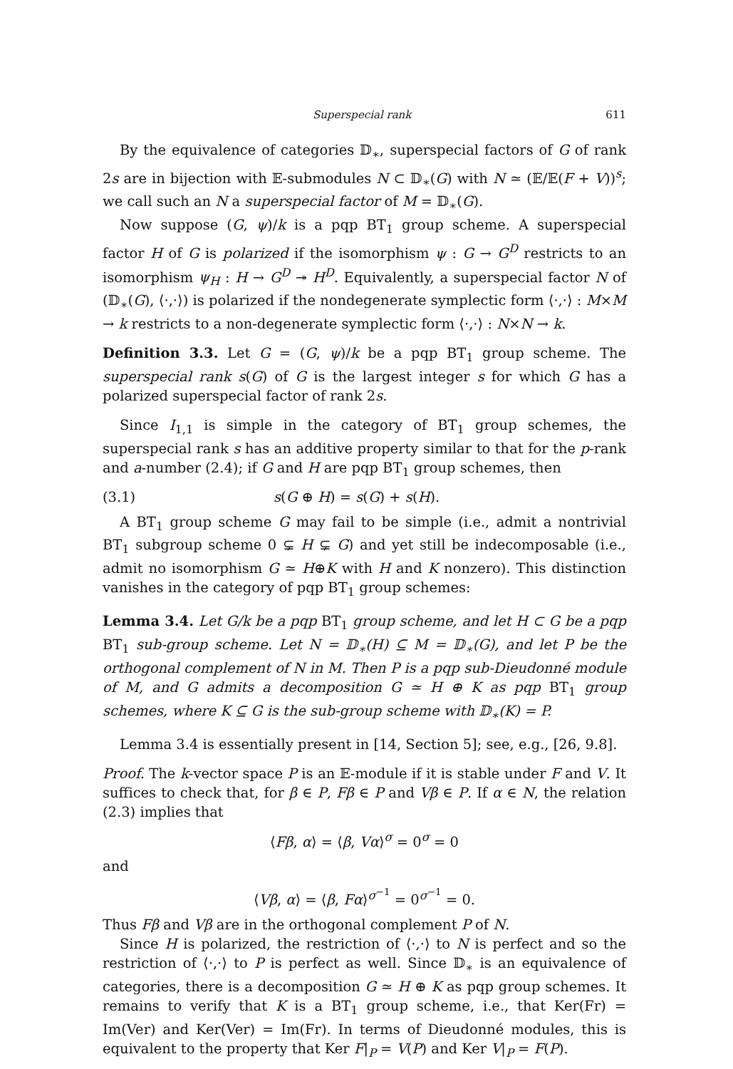Superspecial rank 611
By the equivalence of categories 𝔻<sub>∗</sub>, superspecial factors of G of rank 2s are in bijection with 𝔼-submodules N ⊂ 𝔻<sub>∗</sub>(G) with N ≃ (𝔼/𝔼(F + V))<sup>s</sup>; we call such an N a superspecial factor of M = 𝔻<sub>∗</sub>(G).
Now suppose (G, ψ)/k is a pqp BT<sub>1</sub> group scheme. A superspecial factor H of G is polarized if the isomorphism ψ : G → G<sup>D</sup> restricts to an isomorphism ψ<sub>H</sub> : H → G<sup>D</sup> ↠ H<sup>D</sup>. Equivalently, a superspecial factor N of (𝔻<sub>∗</sub>(G), ⟨·,·⟩) is polarized if the nondegenerate symplectic form ⟨·,·⟩ : M×M → k restricts to a non-degenerate symplectic form ⟨·,·⟩ : N×N → k.
Definition 3.3. Let G = (G, ψ)/k be a pqp BT<sub>1</sub> group scheme. The superspecial rank s(G) of G is the largest integer s for which G has a polarized superspecial factor of rank 2s.
Since I<sub>1,1</sub> is simple in the category of BT<sub>1</sub> group schemes, the superspecial rank s has an additive property similar to that for the p-rank and a-number (2.4); if G and H are pqp BT<sub>1</sub> group schemes, then
(3.1) s(G ⊕ H) = s(G) + s(H).
A BT<sub>1</sub> group scheme G may fail to be simple (i.e., admit a nontrivial BT<sub>1</sub> subgroup scheme 0 ⊊ H ⊊ G) and yet still be indecomposable (i.e., admit no isomorphism G ≃ H⊕K with H and K nonzero). This distinction vanishes in the category of pqp BT<sub>1</sub> group schemes:
Lemma 3.4. Let G/k be a pqp BT<sub>1</sub> group scheme, and let H ⊂ G be a pqp BT<sub>1</sub> sub-group scheme. Let N = 𝔻<sub>∗</sub>(H) ⊆ M = 𝔻<sub>∗</sub>(G), and let P be the orthogonal complement of N in M. Then P is a pqp sub-Dieudonné module of M, and G admits a decomposition G ≃ H ⊕ K as pqp BT<sub>1</sub> group schemes, where K ⊆ G is the sub-group scheme with 𝔻<sub>∗</sub>(K) = P.
Lemma 3.4 is essentially present in [14, Section 5]; see, e.g., [26, 9.8].
Proof. The k-vector space P is an 𝔼-module if it is stable under F and V. It suffices to check that, for β ∈ P, Fβ ∈ P and Vβ ∈ P. If α ∈ N, the relation (2.3) implies that
⟨Fβ, α⟩ = ⟨β, Vα⟩<sup>σ</sup> = 0<sup>σ</sup> = 0
and
⟨Vβ, α⟩ = ⟨β, Fα⟩<sup>σ<sup>−1</sup></sup> = 0<sup>σ<sup>−1</sup></sup> = 0.
Thus Fβ and Vβ are in the orthogonal complement P of N.
Since H is polarized, the restriction of ⟨·,·⟩ to N is perfect and so the restriction of ⟨·,·⟩ to P is perfect as well. Since 𝔻<sub>∗</sub> is an equivalence of categories, there is a decomposition G ≃ H ⊕ K as pqp group schemes. It remains to verify that K is a BT<sub>1</sub> group scheme, i.e., that Ker(Fr) = Im(Ver) and Ker(Ver) = Im(Fr). In terms of Dieudonné modules, this is equivalent to the property that Ker F|<sub>P</sub> = V(P) and Ker V|<sub>P</sub> = F(P).